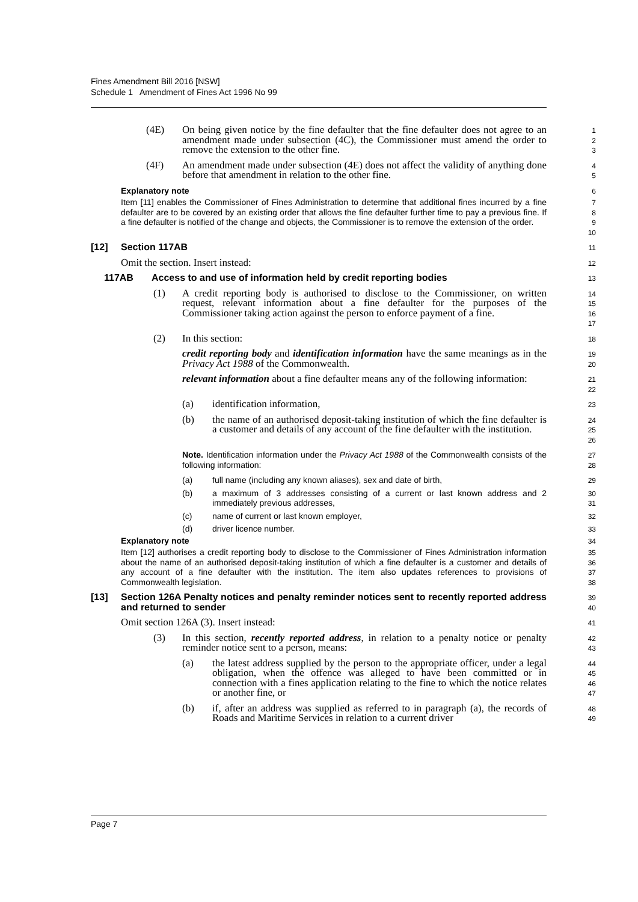Fines Amendment Bill 2016 [NSW]
Schedule 1 Amendment of Fines Act 1996 No 99
(4E) On being given notice by the fine defaulter that the fine defaulter does not agree to an amendment made under subsection (4C), the Commissioner must amend the order to remove the extension to the other fine.
1
2
3
(4F) An amendment made under subsection (4E) does not affect the validity of anything done before that amendment in relation to the other fine.
4
5
Explanatory note
6
Item [11] enables the Commissioner of Fines Administration to determine that additional fines incurred by a fine defaulter are to be covered by an existing order that allows the fine defaulter further time to pay a previous fine. If a fine defaulter is notified of the change and objects, the Commissioner is to remove the extension of the order.
7
8
9
10
[12] Section 117AB
11
Omit the section. Insert instead:
12
117AB Access to and use of information held by credit reporting bodies
13
(1) A credit reporting body is authorised to disclose to the Commissioner, on written request, relevant information about a fine defaulter for the purposes of the Commissioner taking action against the person to enforce payment of a fine.
14
15
16
17
(2) In this section:
18
credit reporting body and identification information have the same meanings as in the Privacy Act 1988 of the Commonwealth.
19
20
relevant information about a fine defaulter means any of the following information:
21
22
(a) identification information,
23
(b) the name of an authorised deposit-taking institution of which the fine defaulter is a customer and details of any account of the fine defaulter with the institution.
24
25
26
Note. Identification information under the Privacy Act 1988 of the Commonwealth consists of the following information:
27
28
(a) full name (including any known aliases), sex and date of birth,
29
(b) a maximum of 3 addresses consisting of a current or last known address and 2 immediately previous addresses,
30
31
(c) name of current or last known employer,
32
(d) driver licence number.
33
Explanatory note
34
Item [12] authorises a credit reporting body to disclose to the Commissioner of Fines Administration information about the name of an authorised deposit-taking institution of which a fine defaulter is a customer and details of any account of a fine defaulter with the institution. The item also updates references to provisions of Commonwealth legislation.
35
36
37
38
[13] Section 126A Penalty notices and penalty reminder notices sent to recently reported address and returned to sender
39
40
Omit section 126A (3). Insert instead:
41
(3) In this section, recently reported address, in relation to a penalty notice or penalty reminder notice sent to a person, means:
42
43
(a) the latest address supplied by the person to the appropriate officer, under a legal obligation, when the offence was alleged to have been committed or in connection with a fines application relating to the fine to which the notice relates or another fine, or
44
45
46
47
(b) if, after an address was supplied as referred to in paragraph (a), the records of Roads and Maritime Services in relation to a current driver
48
49
Page 7